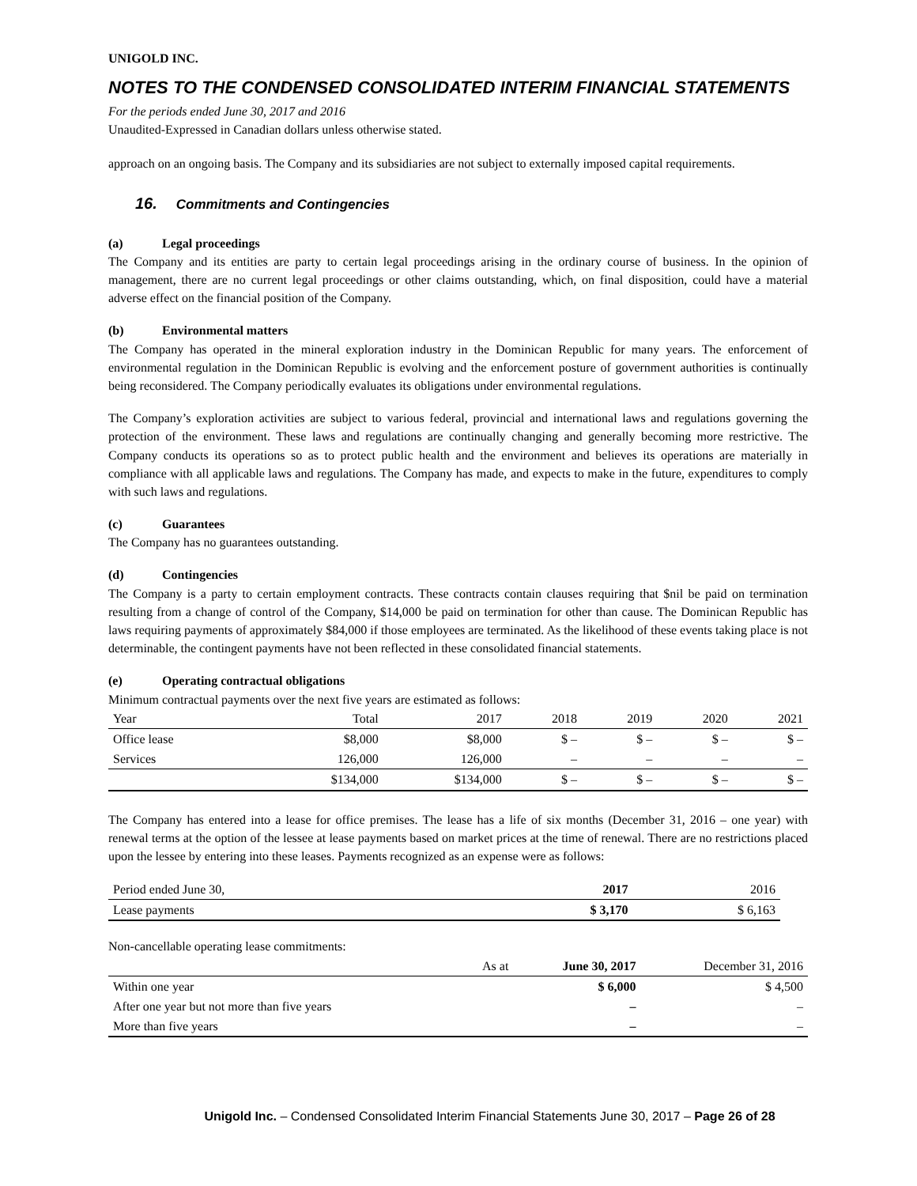UNIGOLD INC.
NOTES TO THE CONDENSED CONSOLIDATED INTERIM FINANCIAL STATEMENTS
For the periods ended June 30, 2017 and 2016
Unaudited-Expressed in Canadian dollars unless otherwise stated.
approach on an ongoing basis. The Company and its subsidiaries are not subject to externally imposed capital requirements.
16. Commitments and Contingencies
(a) Legal proceedings
The Company and its entities are party to certain legal proceedings arising in the ordinary course of business. In the opinion of management, there are no current legal proceedings or other claims outstanding, which, on final disposition, could have a material adverse effect on the financial position of the Company.
(b) Environmental matters
The Company has operated in the mineral exploration industry in the Dominican Republic for many years. The enforcement of environmental regulation in the Dominican Republic is evolving and the enforcement posture of government authorities is continually being reconsidered. The Company periodically evaluates its obligations under environmental regulations.
The Company’s exploration activities are subject to various federal, provincial and international laws and regulations governing the protection of the environment. These laws and regulations are continually changing and generally becoming more restrictive. The Company conducts its operations so as to protect public health and the environment and believes its operations are materially in compliance with all applicable laws and regulations. The Company has made, and expects to make in the future, expenditures to comply with such laws and regulations.
(c) Guarantees
The Company has no guarantees outstanding.
(d) Contingencies
The Company is a party to certain employment contracts. These contracts contain clauses requiring that $nil be paid on termination resulting from a change of control of the Company, $14,000 be paid on termination for other than cause. The Dominican Republic has laws requiring payments of approximately $84,000 if those employees are terminated. As the likelihood of these events taking place is not determinable, the contingent payments have not been reflected in these consolidated financial statements.
(e) Operating contractual obligations
Minimum contractual payments over the next five years are estimated as follows:
| Year | Total | 2017 | 2018 | 2019 | 2020 | 2021 |
| --- | --- | --- | --- | --- | --- | --- |
| Office lease | $8,000 | $8,000 | $ – | $ – | $ – | $ – |
| Services | 126,000 | 126,000 | – | – | – | – |
| | $134,000 | $134,000 | $ – | $ – | $ – | $ – |
The Company has entered into a lease for office premises. The lease has a life of six months (December 31, 2016 – one year) with renewal terms at the option of the lessee at lease payments based on market prices at the time of renewal. There are no restrictions placed upon the lessee by entering into these leases. Payments recognized as an expense were as follows:
| Period ended June 30, | 2017 | 2016 |
| Lease payments | $ 3,170 | $ 6,163 |
Non-cancellable operating lease commitments:
| | As at | June 30, 2017 | December 31, 2016 |
| Within one year | | $ 6,000 | $ 4,500 |
| After one year but not more than five years | | – | – |
| More than five years | | – | – |
Unigold Inc. – Condensed Consolidated Interim Financial Statements June 30, 2017 – Page 26 of 28